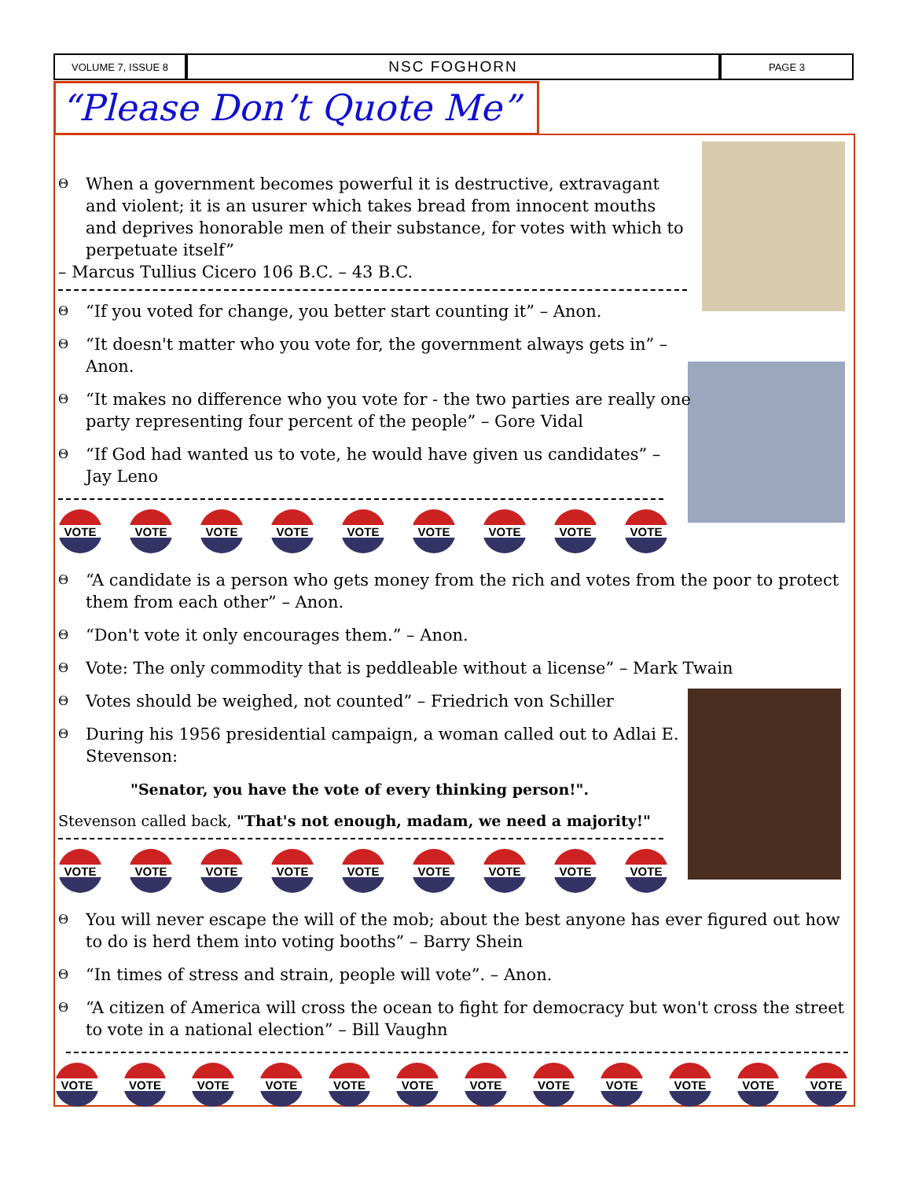VOLUME 7, ISSUE 8
NSC FOGHORN
PAGE 3
“Please Don’t Quote Me”
Θ When a government becomes powerful it is destructive, extravagant and violent; it is an usurer which takes bread from innocent mouths and deprives honorable men of their substance, for votes with which to perpetuate itself”
– Marcus Tullius Cicero 106 B.C. – 43 B.C.
Θ “If you voted for change, you better start counting it” – Anon.
Θ “It doesn't matter who you vote for, the government always gets in” – Anon.
Θ “It makes no difference who you vote for - the two parties are really one party representing four percent of the people” – Gore Vidal
Θ “If God had wanted us to vote, he would have given us candidates” – Jay Leno
VOTE VOTE VOTE VOTE VOTE VOTE VOTE VOTE VOTE
Θ “A candidate is a person who gets money from the rich and votes from the poor to protect them from each other” – Anon.
Θ “Don't vote it only encourages them.” – Anon.
Θ Vote: The only commodity that is peddleable without a license” – Mark Twain
Θ Votes should be weighed, not counted” – Friedrich von Schiller
Θ During his 1956 presidential campaign, a woman called out to Adlai E. Stevenson:
"Senator, you have the vote of every thinking person!".
Stevenson called back, "That's not enough, madam, we need a majority!"
VOTE VOTE VOTE VOTE VOTE VOTE VOTE VOTE VOTE
Θ You will never escape the will of the mob; about the best anyone has ever figured out how to do is herd them into voting booths” – Barry Shein
Θ “In times of stress and strain, people will vote”. – Anon.
Θ “A citizen of America will cross the ocean to fight for democracy but won't cross the street to vote in a national election” – Bill Vaughn
VOTE VOTE VOTE VOTE VOTE VOTE VOTE VOTE VOTE VOTE VOTE VOTE